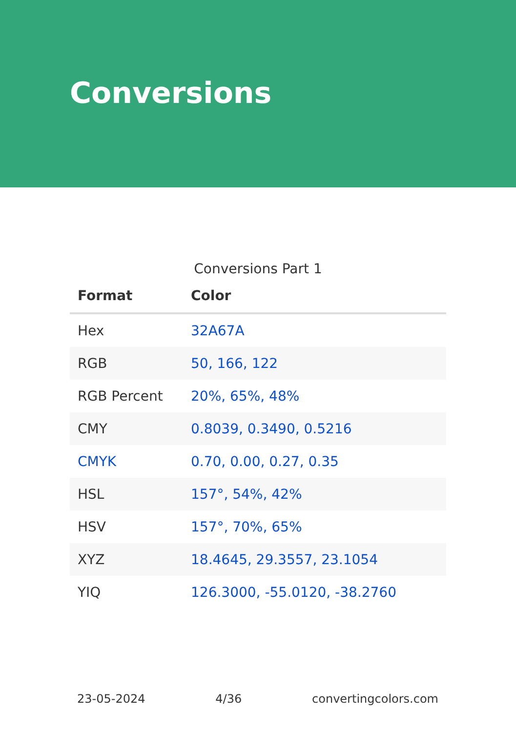Conversions
Conversions Part 1
| Format | Color |
| --- | --- |
| Hex | 32A67A |
| RGB | 50, 166, 122 |
| RGB Percent | 20%, 65%, 48% |
| CMY | 0.8039, 0.3490, 0.5216 |
| CMYK | 0.70, 0.00, 0.27, 0.35 |
| HSL | 157°, 54%, 42% |
| HSV | 157°, 70%, 65% |
| XYZ | 18.4645, 29.3557, 23.1054 |
| YIQ | 126.3000, -55.0120, -38.2760 |
23-05-2024 4/36 convertingcolors.com